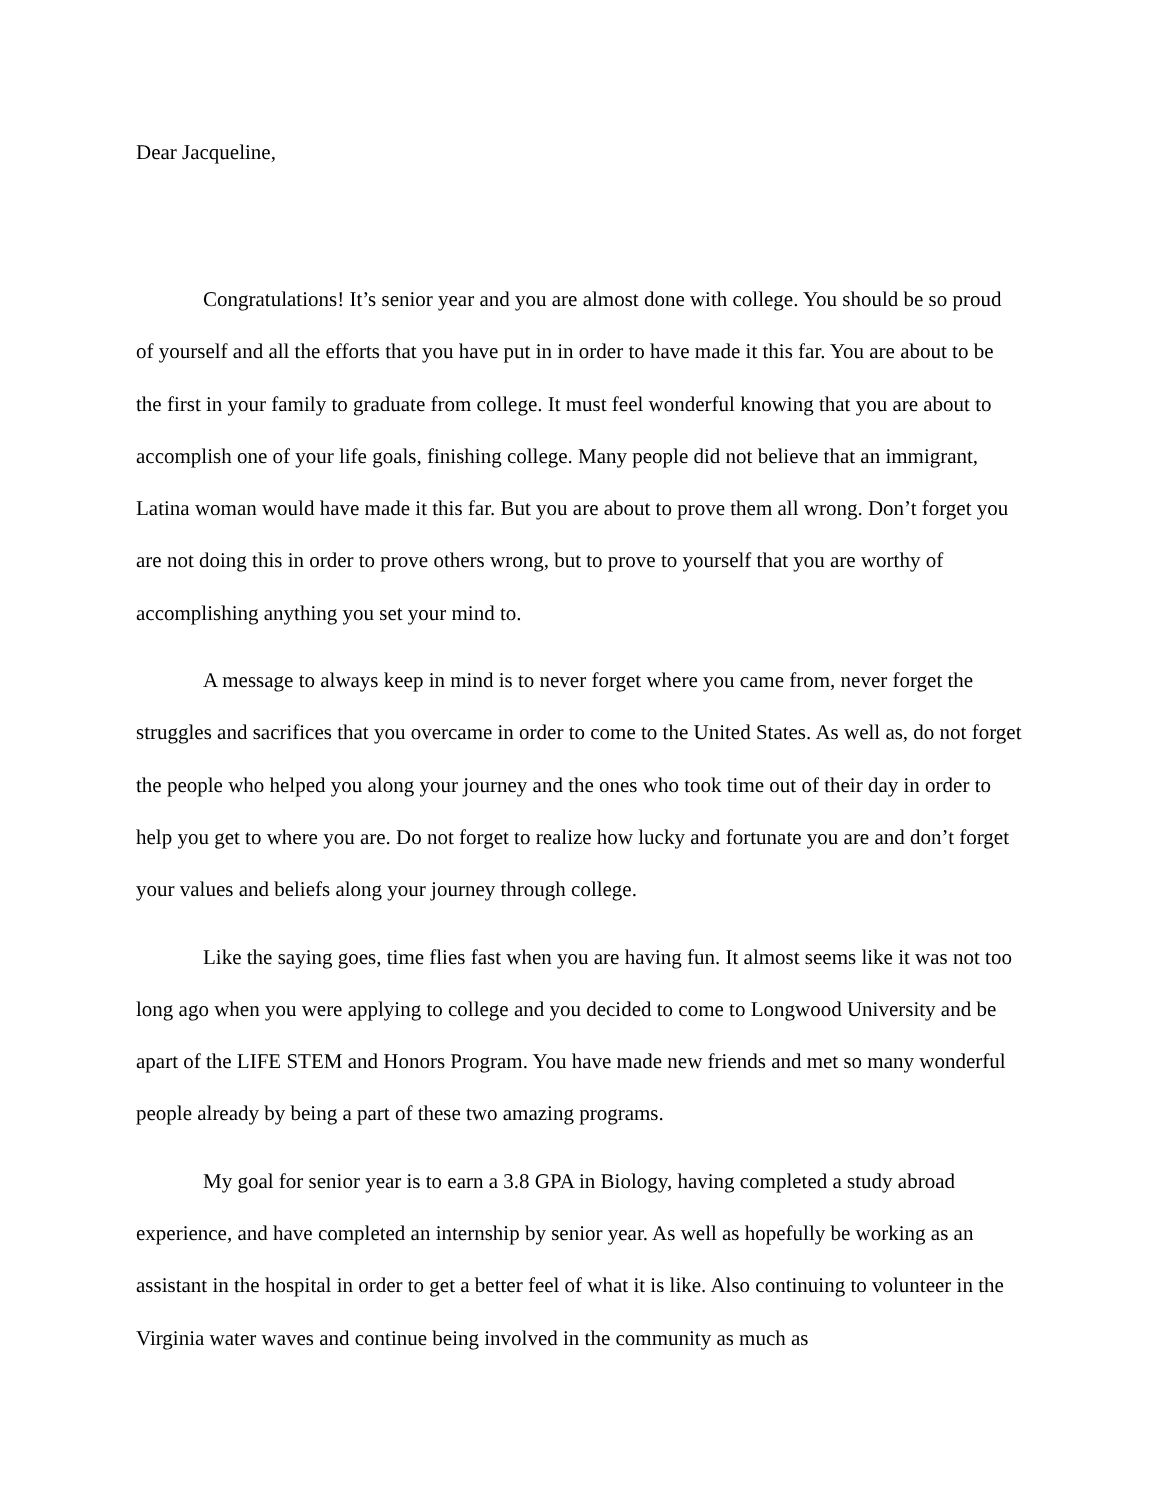Dear Jacqueline,
Congratulations! It’s senior year and you are almost done with college. You should be so proud of yourself and all the efforts that you have put in in order to have made it this far. You are about to be the first in your family to graduate from college. It must feel wonderful knowing that you are about to accomplish one of your life goals, finishing college. Many people did not believe that an immigrant, Latina woman would have made it this far. But you are about to prove them all wrong. Don’t forget you are not doing this in order to prove others wrong, but to prove to yourself that you are worthy of accomplishing anything you set your mind to.
A message to always keep in mind is to never forget where you came from, never forget the struggles and sacrifices that you overcame in order to come to the United States. As well as, do not forget the people who helped you along your journey and the ones who took time out of their day in order to help you get to where you are. Do not forget to realize how lucky and fortunate you are and don’t forget your values and beliefs along your journey through college.
Like the saying goes, time flies fast when you are having fun. It almost seems like it was not too long ago when you were applying to college and you decided to come to Longwood University and be apart of the LIFE STEM and Honors Program. You have made new friends and met so many wonderful people already by being a part of these two amazing programs.
My goal for senior year is to earn a 3.8 GPA in Biology, having completed a study abroad experience, and have completed an internship by senior year. As well as hopefully be working as an assistant in the hospital in order to get a better feel of what it is like. Also continuing to volunteer in the Virginia water waves and continue being involved in the community as much as